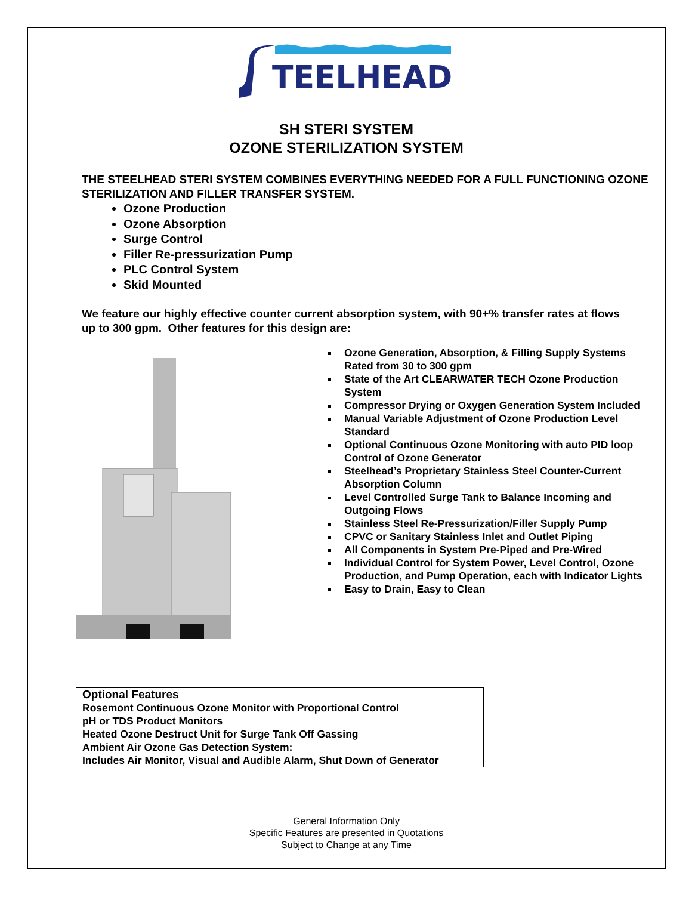TEELHEAD
SH STERI SYSTEM
OZONE STERILIZATION SYSTEM
THE STEELHEAD STERI SYSTEM COMBINES EVERYTHING NEEDED FOR A FULL FUNCTIONING OZONE STERILIZATION AND FILLER TRANSFER SYSTEM.
Ozone Production
Ozone Absorption
Surge Control
Filler Re-pressurization Pump
PLC Control System
Skid Mounted
We feature our highly effective counter current absorption system, with 90+% transfer rates at flows up to 300 gpm. Other features for this design are:
Ozone Generation, Absorption, & Filling Supply Systems Rated from 30 to 300 gpm
State of the Art CLEARWATER TECH Ozone Production System
Compressor Drying or Oxygen Generation System Included
Manual Variable Adjustment of Ozone Production Level Standard
Optional Continuous Ozone Monitoring with auto PID loop Control of Ozone Generator
Steelhead’s Proprietary Stainless Steel Counter-Current Absorption Column
Level Controlled Surge Tank to Balance Incoming and Outgoing Flows
Stainless Steel Re-Pressurization/Filler Supply Pump
CPVC or Sanitary Stainless Inlet and Outlet Piping
All Components in System Pre-Piped and Pre-Wired
Individual Control for System Power, Level Control, Ozone Production, and Pump Operation, each with Indicator Lights
Easy to Drain, Easy to Clean
Optional Features
Rosemont Continuous Ozone Monitor with Proportional Control
pH or TDS Product Monitors
Heated Ozone Destruct Unit for Surge Tank Off Gassing
Ambient Air Ozone Gas Detection System:
Includes Air Monitor, Visual and Audible Alarm, Shut Down of Generator
General Information Only
Specific Features are presented in Quotations
Subject to Change at any Time